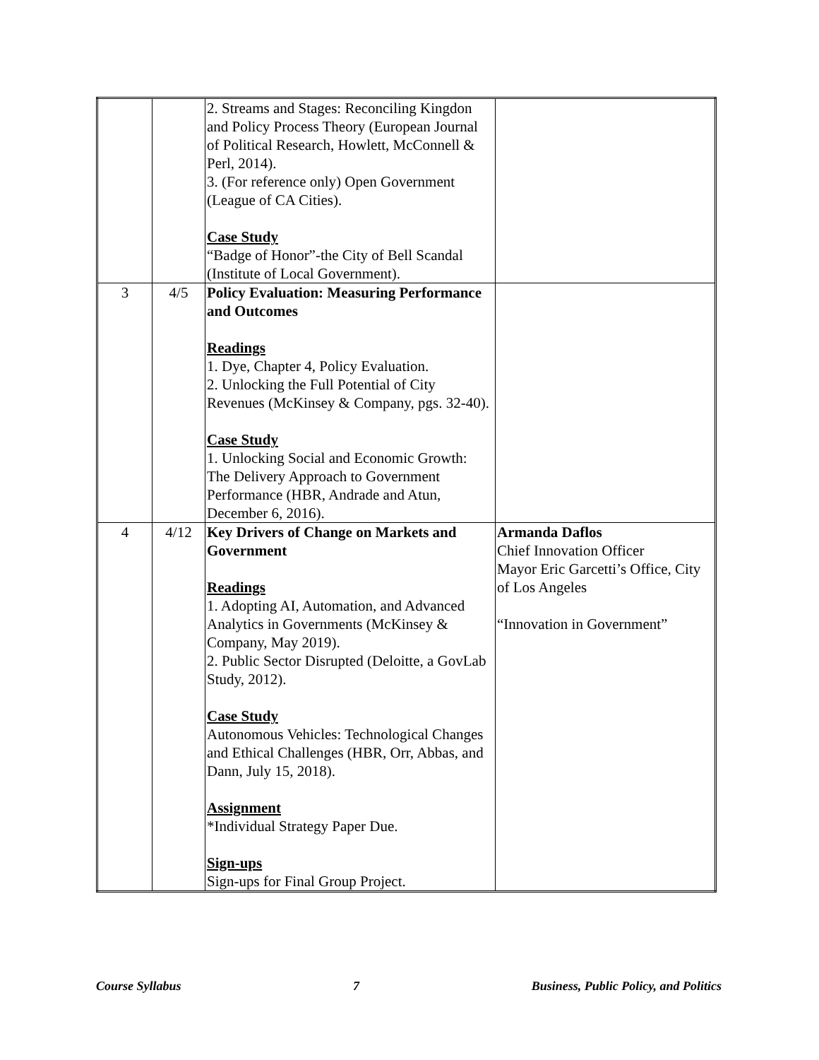| | | 2. Streams and Stages: Reconciling Kingdon and Policy Process Theory (European Journal of Political Research, Howlett, McConnell & Perl, 2014). 3. (For reference only) Open Government (League of CA Cities). Case Study “Badge of Honor”-the City of Bell Scandal (Institute of Local Government). | |
| 3 | 4/5 | Policy Evaluation: Measuring Performance and Outcomes Readings 1. Dye, Chapter 4, Policy Evaluation. 2. Unlocking the Full Potential of City Revenues (McKinsey & Company, pgs. 32-40). Case Study 1. Unlocking Social and Economic Growth: The Delivery Approach to Government Performance (HBR, Andrade and Atun, December 6, 2016). | |
| 4 | 4/12 | Key Drivers of Change on Markets and Government Readings 1. Adopting AI, Automation, and Advanced Analytics in Governments (McKinsey & Company, May 2019). 2. Public Sector Disrupted (Deloitte, a GovLab Study, 2012). Case Study Autonomous Vehicles: Technological Changes and Ethical Challenges (HBR, Orr, Abbas, and Dann, July 15, 2018). Assignment *Individual Strategy Paper Due. Sign-ups Sign-ups for Final Group Project. | Armanda Daflos Chief Innovation Officer Mayor Eric Garcetti’s Office, City of Los Angeles “Innovation in Government” |
Course Syllabus 7 Business, Public Policy, and Politics